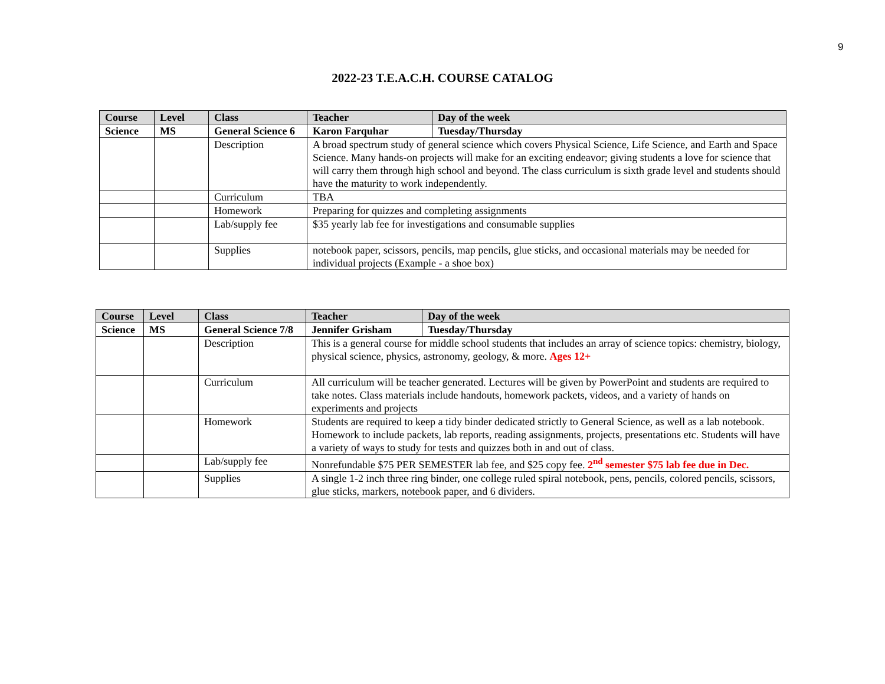9
2022-23 T.E.A.C.H. COURSE CATALOG
| Course | Level | Class | Teacher | Day of the week |
| --- | --- | --- | --- | --- |
| Science | MS | General Science 6 | Karon Farquhar | Tuesday/Thursday |
| | | Description | A broad spectrum study of general science which covers Physical Science, Life Science, and Earth and Space Science. Many hands-on projects will make for an exciting endeavor; giving students a love for science that will carry them through high school and beyond. The class curriculum is sixth grade level and students should have the maturity to work independently. | |
| | | Curriculum | TBA | |
| | | Homework | Preparing for quizzes and completing assignments | |
| | | Lab/supply fee | $35 yearly lab fee for investigations and consumable supplies | |
| | | Supplies | notebook paper, scissors, pencils, map pencils, glue sticks, and occasional materials may be needed for individual projects (Example - a shoe box) | |
| Course | Level | Class | Teacher | Day of the week |
| --- | --- | --- | --- | --- |
| Science | MS | General Science 7/8 | Jennifer Grisham | Tuesday/Thursday |
| | | Description | This is a general course for middle school students that includes an array of science topics: chemistry, biology, physical science, physics, astronomy, geology, & more. Ages 12+ | |
| | | Curriculum | All curriculum will be teacher generated. Lectures will be given by PowerPoint and students are required to take notes. Class materials include handouts, homework packets, videos, and a variety of hands on experiments and projects | |
| | | Homework | Students are required to keep a tidy binder dedicated strictly to General Science, as well as a lab notebook. Homework to include packets, lab reports, reading assignments, projects, presentations etc. Students will have a variety of ways to study for tests and quizzes both in and out of class. | |
| | | Lab/supply fee | Nonrefundable $75 PER SEMESTER lab fee, and $25 copy fee. 2<sup>nd</sup> semester $75 lab fee due in Dec. | |
| | | Supplies | A single 1-2 inch three ring binder, one college ruled spiral notebook, pens, pencils, colored pencils, scissors, glue sticks, markers, notebook paper, and 6 dividers. | |